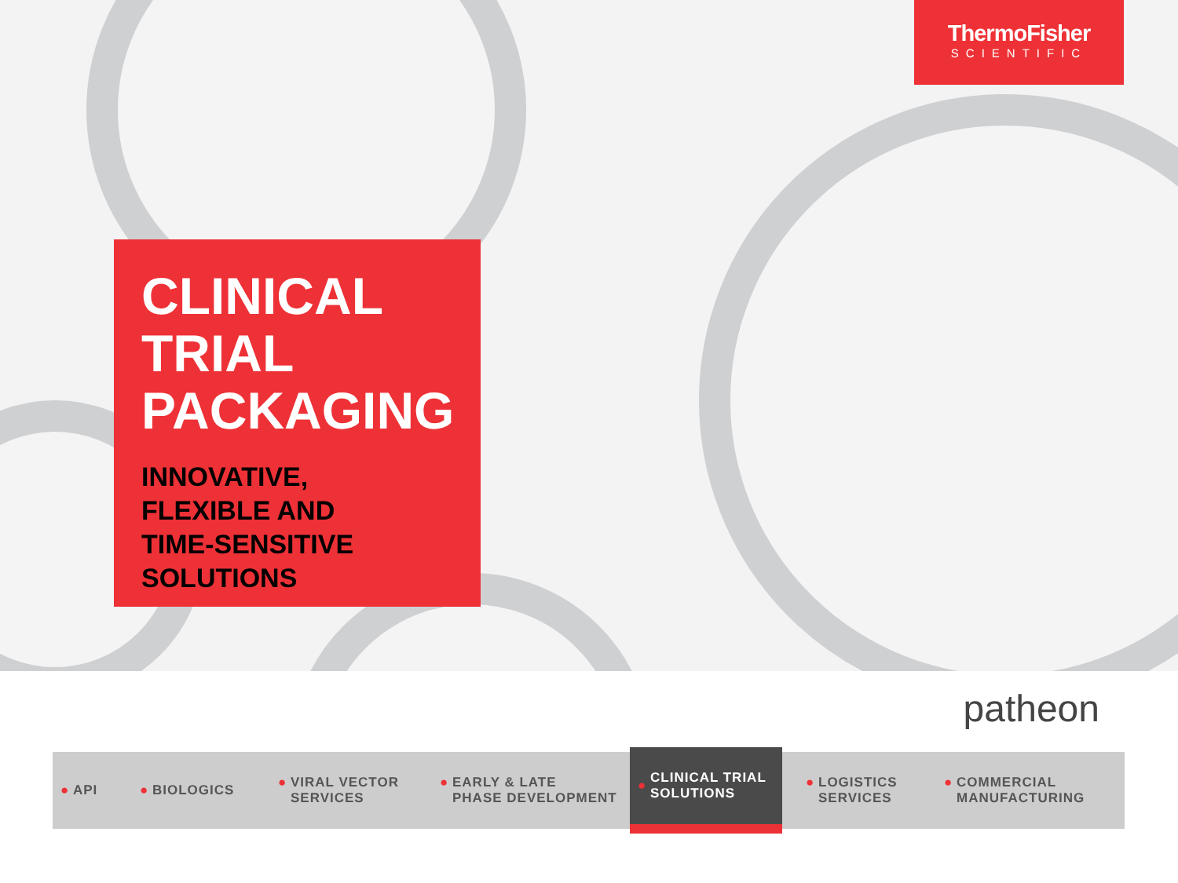ThermoFisher
SCIENTIFIC
CLINICAL
TRIAL
PACKAGING
INNOVATIVE,
FLEXIBLE AND
TIME-SENSITIVE
SOLUTIONS
patheon
● API
● BIOLOGICS
● VIRAL VECTOR
SERVICES
● EARLY & LATE
PHASE DEVELOPMENT
● CLINICAL TRIAL
SOLUTIONS
● LOGISTICS
SERVICES
● COMMERCIAL
MANUFACTURING